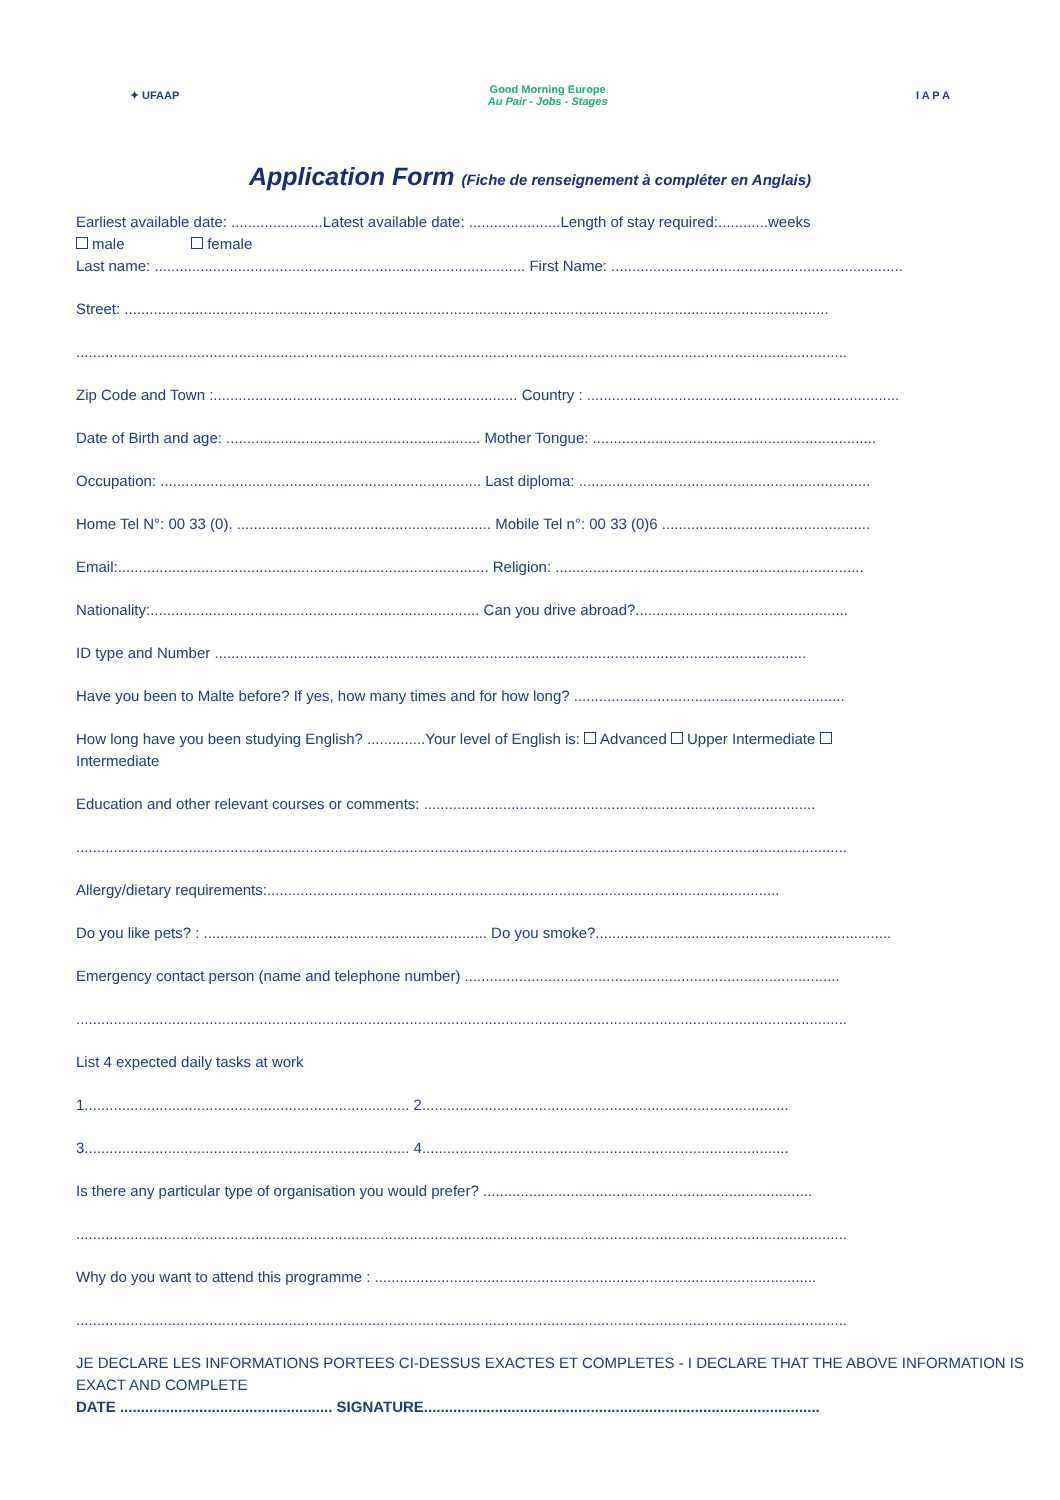✦ UFAAP
Good Morning Europe
Au Pair - Jobs - Stages
I A P A
Application Form (Fiche de renseignement à compléter en Anglais)
Earliest available date: ......................Latest available date: ......................Length of stay required:............weeks
male female
Last name: ......................................................................................... First Name: ......................................................................
Street: .........................................................................................................................................................................
.........................................................................................................................................................................................
Zip Code and Town :......................................................................... Country : ...........................................................................
Date of Birth and age: ............................................................. Mother Tongue: ....................................................................
Occupation: ............................................................................. Last diploma: ......................................................................
Home Tel N°: 00 33 (0). ............................................................. Mobile Tel n°: 00 33 (0)6 ..................................................
Email:......................................................................................... Religion: ..........................................................................
Nationality:............................................................................... Can you drive abroad?...................................................
ID type and Number ..............................................................................................................................................
Have you been to Malte before? If yes, how many times and for how long? .................................................................
How long have you been studying English? ..............Your level of English is: Advanced Upper Intermediate
Intermediate
Education and other relevant courses or comments: ..............................................................................................
.........................................................................................................................................................................................
Allergy/dietary requirements:...........................................................................................................................
Do you like pets? : .................................................................... Do you smoke?.......................................................................
Emergency contact person (name and telephone number) ..........................................................................................
.........................................................................................................................................................................................
List 4 expected daily tasks at work
1.............................................................................. 2........................................................................................
3.............................................................................. 4........................................................................................
Is there any particular type of organisation you would prefer? ...............................................................................
.........................................................................................................................................................................................
Why do you want to attend this programme : ..........................................................................................................
.........................................................................................................................................................................................
JE DECLARE LES INFORMATIONS PORTEES CI-DESSUS EXACTES ET COMPLETES - I DECLARE THAT THE ABOVE INFORMATION IS EXACT AND COMPLETE
DATE ................................................... SIGNATURE...............................................................................................